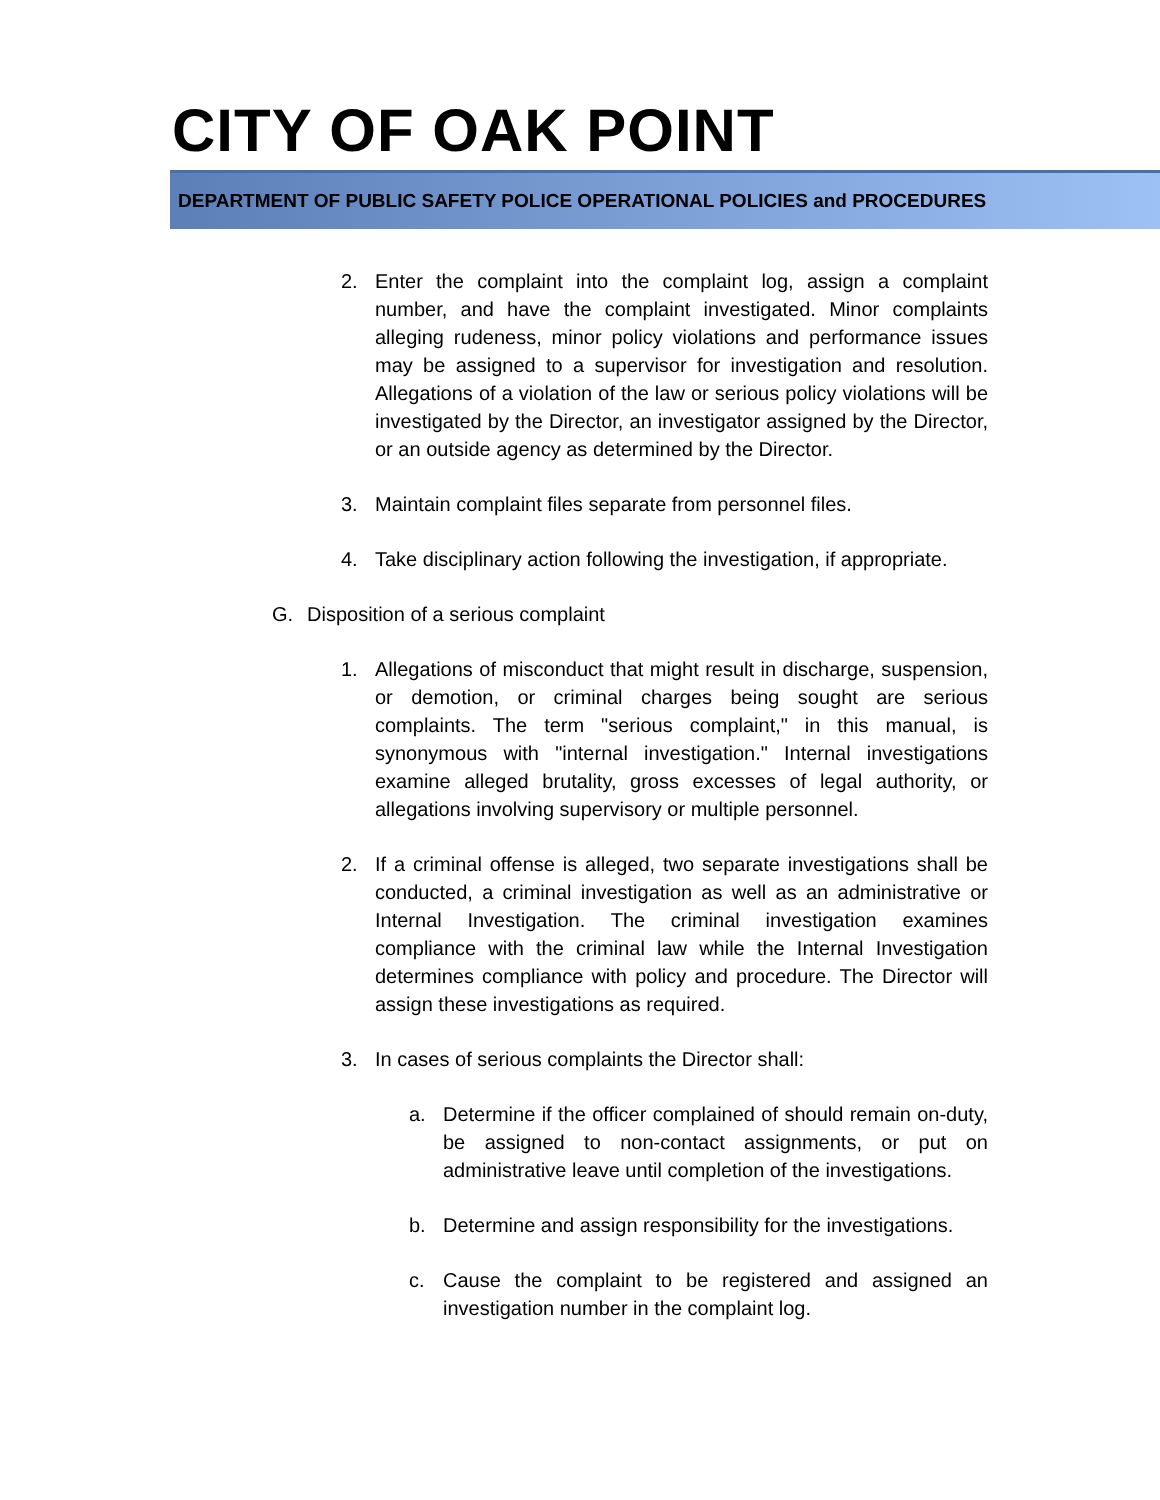CITY OF OAK POINT
DEPARTMENT OF PUBLIC SAFETY POLICE OPERATIONAL POLICIES and PROCEDURES
2. Enter the complaint into the complaint log, assign a complaint number, and have the complaint investigated. Minor complaints alleging rudeness, minor policy violations and performance issues may be assigned to a supervisor for investigation and resolution. Allegations of a violation of the law or serious policy violations will be investigated by the Director, an investigator assigned by the Director, or an outside agency as determined by the Director.
3. Maintain complaint files separate from personnel files.
4. Take disciplinary action following the investigation, if appropriate.
G. Disposition of a serious complaint
1. Allegations of misconduct that might result in discharge, suspension, or demotion, or criminal charges being sought are serious complaints. The term "serious complaint," in this manual, is synonymous with "internal investigation." Internal investigations examine alleged brutality, gross excesses of legal authority, or allegations involving supervisory or multiple personnel.
2. If a criminal offense is alleged, two separate investigations shall be conducted, a criminal investigation as well as an administrative or Internal Investigation. The criminal investigation examines compliance with the criminal law while the Internal Investigation determines compliance with policy and procedure. The Director will assign these investigations as required.
3. In cases of serious complaints the Director shall:
a. Determine if the officer complained of should remain on-duty, be assigned to non-contact assignments, or put on administrative leave until completion of the investigations.
b. Determine and assign responsibility for the investigations.
c. Cause the complaint to be registered and assigned an investigation number in the complaint log.